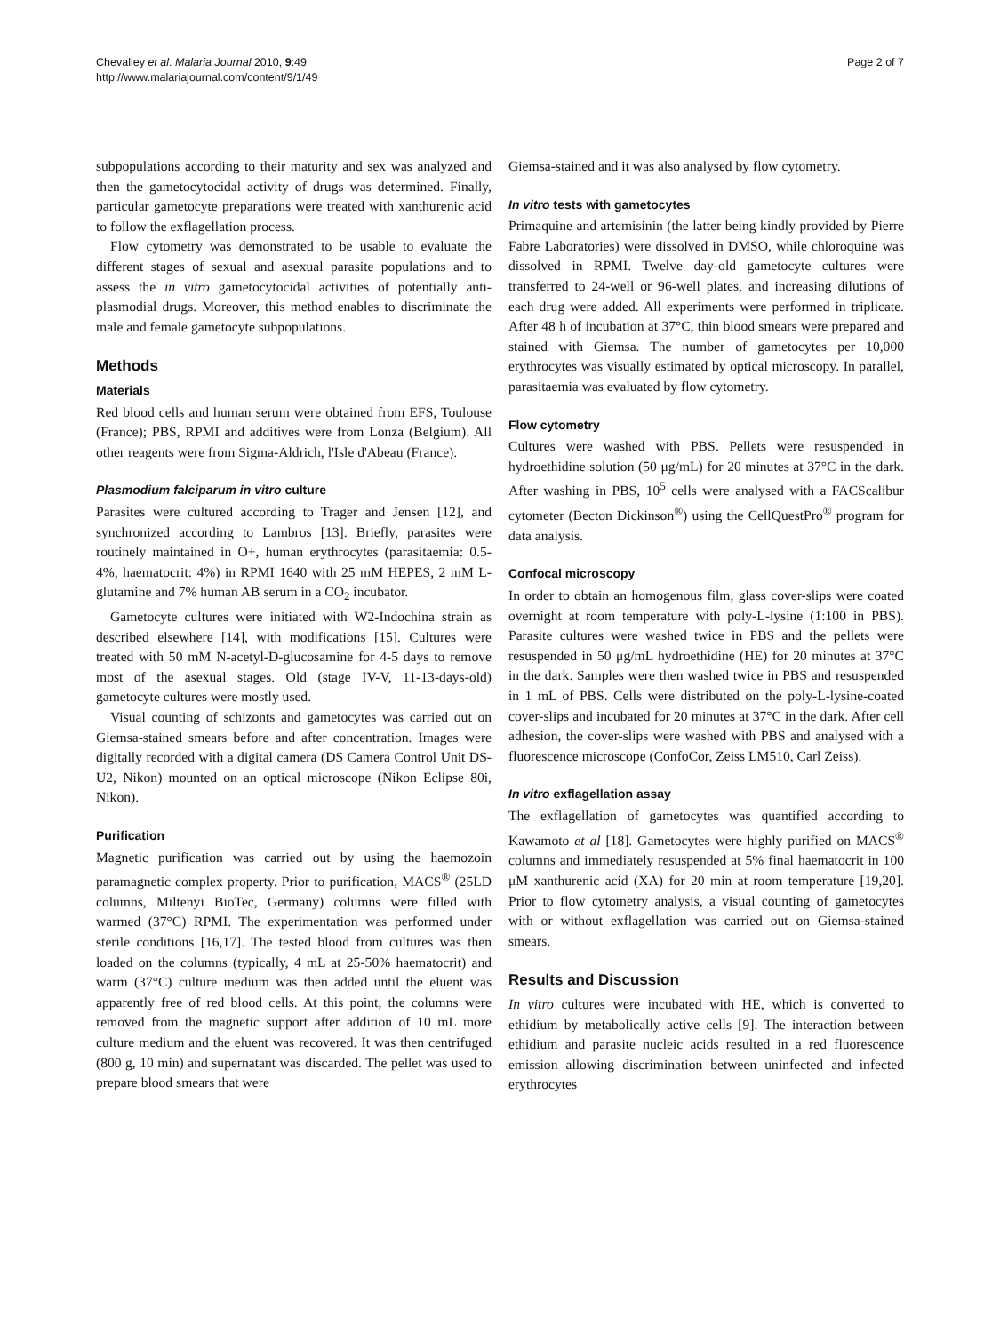Chevalley et al. Malaria Journal 2010, 9:49
http://www.malariajournal.com/content/9/1/49
Page 2 of 7
subpopulations according to their maturity and sex was analyzed and then the gametocytocidal activity of drugs was determined. Finally, particular gametocyte preparations were treated with xanthurenic acid to follow the exflagellation process.
Flow cytometry was demonstrated to be usable to evaluate the different stages of sexual and asexual parasite populations and to assess the in vitro gametocytocidal activities of potentially anti-plasmodial drugs. Moreover, this method enables to discriminate the male and female gametocyte subpopulations.
Methods
Materials
Red blood cells and human serum were obtained from EFS, Toulouse (France); PBS, RPMI and additives were from Lonza (Belgium). All other reagents were from Sigma-Aldrich, l'Isle d'Abeau (France).
Plasmodium falciparum in vitro culture
Parasites were cultured according to Trager and Jensen [12], and synchronized according to Lambros [13]. Briefly, parasites were routinely maintained in O+, human erythrocytes (parasitaemia: 0.5-4%, haematocrit: 4%) in RPMI 1640 with 25 mM HEPES, 2 mM L-glutamine and 7% human AB serum in a CO<sub>2</sub> incubator.
Gametocyte cultures were initiated with W2-Indochina strain as described elsewhere [14], with modifications [15]. Cultures were treated with 50 mM N-acetyl-D-glucosamine for 4-5 days to remove most of the asexual stages. Old (stage IV-V, 11-13-days-old) gametocyte cultures were mostly used.
Visual counting of schizonts and gametocytes was carried out on Giemsa-stained smears before and after concentration. Images were digitally recorded with a digital camera (DS Camera Control Unit DS-U2, Nikon) mounted on an optical microscope (Nikon Eclipse 80i, Nikon).
Purification
Magnetic purification was carried out by using the haemozoin paramagnetic complex property. Prior to purification, MACS<sup>®</sup> (25LD columns, Miltenyi BioTec, Germany) columns were filled with warmed (37°C) RPMI. The experimentation was performed under sterile conditions [16,17]. The tested blood from cultures was then loaded on the columns (typically, 4 mL at 25-50% haematocrit) and warm (37°C) culture medium was then added until the eluent was apparently free of red blood cells. At this point, the columns were removed from the magnetic support after addition of 10 mL more culture medium and the eluent was recovered. It was then centrifuged (800 g, 10 min) and supernatant was discarded. The pellet was used to prepare blood smears that were
Giemsa-stained and it was also analysed by flow cytometry.
In vitro tests with gametocytes
Primaquine and artemisinin (the latter being kindly provided by Pierre Fabre Laboratories) were dissolved in DMSO, while chloroquine was dissolved in RPMI. Twelve day-old gametocyte cultures were transferred to 24-well or 96-well plates, and increasing dilutions of each drug were added. All experiments were performed in triplicate. After 48 h of incubation at 37°C, thin blood smears were prepared and stained with Giemsa. The number of gametocytes per 10,000 erythrocytes was visually estimated by optical microscopy. In parallel, parasitaemia was evaluated by flow cytometry.
Flow cytometry
Cultures were washed with PBS. Pellets were resuspended in hydroethidine solution (50 μg/mL) for 20 minutes at 37°C in the dark. After washing in PBS, 10<sup>5</sup> cells were analysed with a FACScalibur cytometer (Becton Dickinson<sup>®</sup>) using the CellQuestPro<sup>®</sup> program for data analysis.
Confocal microscopy
In order to obtain an homogenous film, glass cover-slips were coated overnight at room temperature with poly-L-lysine (1:100 in PBS). Parasite cultures were washed twice in PBS and the pellets were resuspended in 50 μg/mL hydroethidine (HE) for 20 minutes at 37°C in the dark. Samples were then washed twice in PBS and resuspended in 1 mL of PBS. Cells were distributed on the poly-L-lysine-coated cover-slips and incubated for 20 minutes at 37°C in the dark. After cell adhesion, the cover-slips were washed with PBS and analysed with a fluorescence microscope (ConfoCor, Zeiss LM510, Carl Zeiss).
In vitro exflagellation assay
The exflagellation of gametocytes was quantified according to Kawamoto et al [18]. Gametocytes were highly purified on MACS<sup>®</sup> columns and immediately resuspended at 5% final haematocrit in 100 μM xanthurenic acid (XA) for 20 min at room temperature [19,20]. Prior to flow cytometry analysis, a visual counting of gametocytes with or without exflagellation was carried out on Giemsa-stained smears.
Results and Discussion
In vitro cultures were incubated with HE, which is converted to ethidium by metabolically active cells [9]. The interaction between ethidium and parasite nucleic acids resulted in a red fluorescence emission allowing discrimination between uninfected and infected erythrocytes